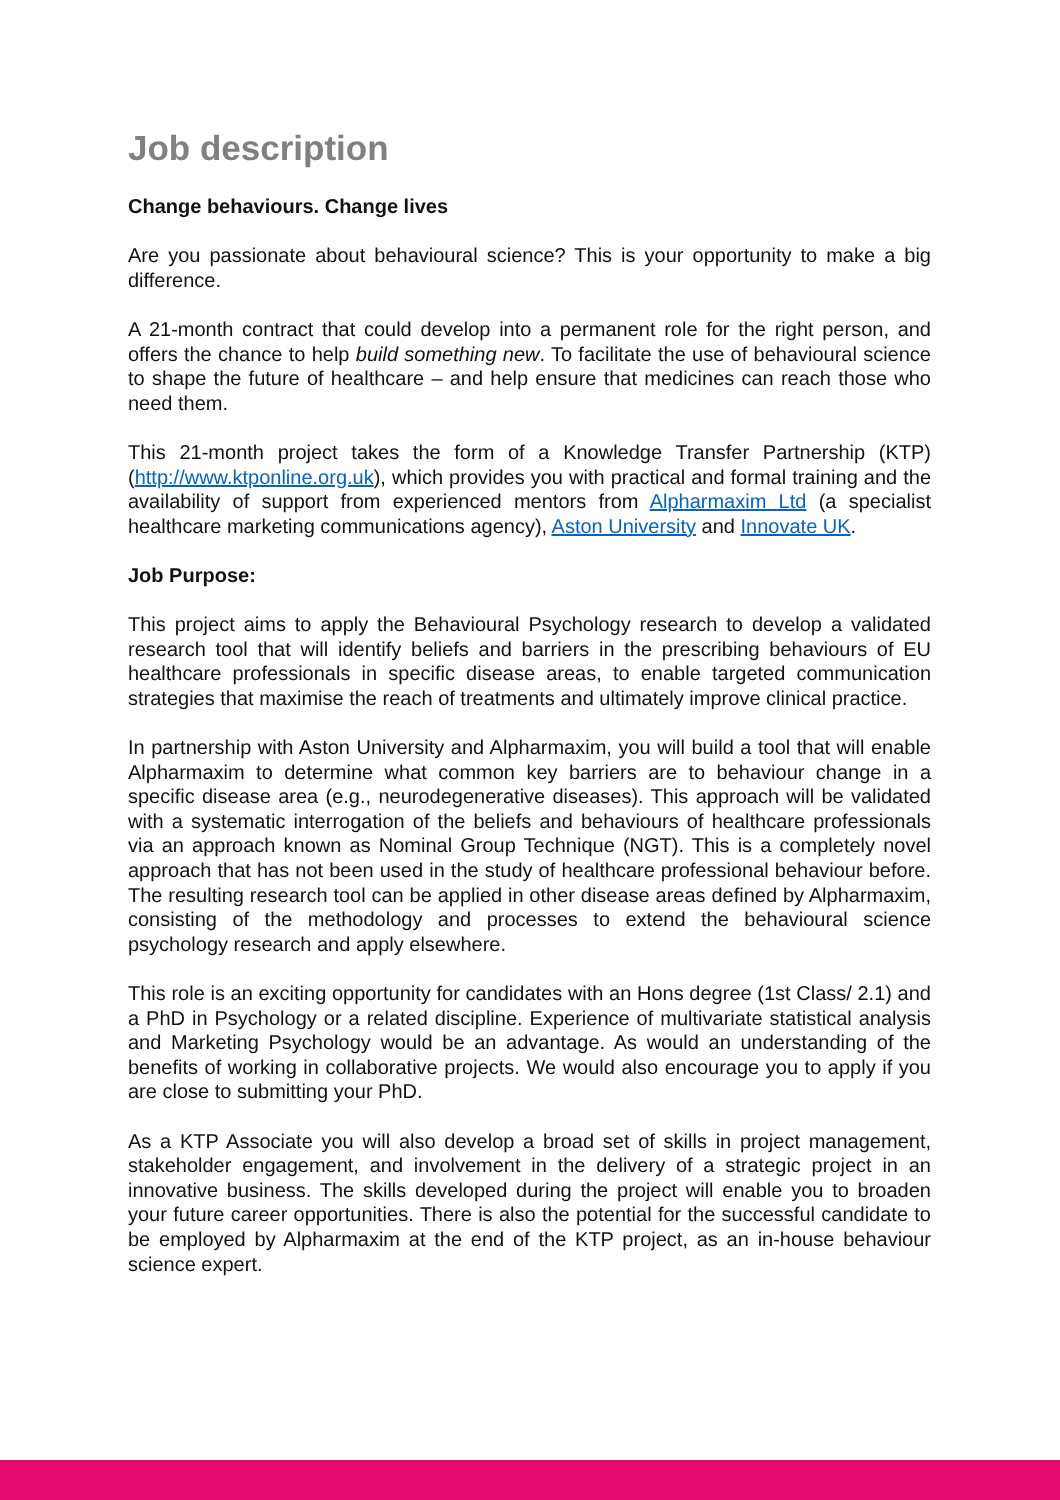Job description
Change behaviours. Change lives
Are you passionate about behavioural science? This is your opportunity to make a big difference.
A 21-month contract that could develop into a permanent role for the right person, and offers the chance to help build something new. To facilitate the use of behavioural science to shape the future of healthcare – and help ensure that medicines can reach those who need them.
This 21-month project takes the form of a Knowledge Transfer Partnership (KTP) (http://www.ktponline.org.uk), which provides you with practical and formal training and the availability of support from experienced mentors from Alpharmaxim Ltd (a specialist healthcare marketing communications agency), Aston University and Innovate UK.
Job Purpose:
This project aims to apply the Behavioural Psychology research to develop a validated research tool that will identify beliefs and barriers in the prescribing behaviours of EU healthcare professionals in specific disease areas, to enable targeted communication strategies that maximise the reach of treatments and ultimately improve clinical practice.
In partnership with Aston University and Alpharmaxim, you will build a tool that will enable Alpharmaxim to determine what common key barriers are to behaviour change in a specific disease area (e.g., neurodegenerative diseases). This approach will be validated with a systematic interrogation of the beliefs and behaviours of healthcare professionals via an approach known as Nominal Group Technique (NGT). This is a completely novel approach that has not been used in the study of healthcare professional behaviour before. The resulting research tool can be applied in other disease areas defined by Alpharmaxim, consisting of the methodology and processes to extend the behavioural science psychology research and apply elsewhere.
This role is an exciting opportunity for candidates with an Hons degree (1st Class/ 2.1) and a PhD in Psychology or a related discipline. Experience of multivariate statistical analysis and Marketing Psychology would be an advantage. As would an understanding of the benefits of working in collaborative projects. We would also encourage you to apply if you are close to submitting your PhD.
As a KTP Associate you will also develop a broad set of skills in project management, stakeholder engagement, and involvement in the delivery of a strategic project in an innovative business. The skills developed during the project will enable you to broaden your future career opportunities. There is also the potential for the successful candidate to be employed by Alpharmaxim at the end of the KTP project, as an in-house behaviour science expert.